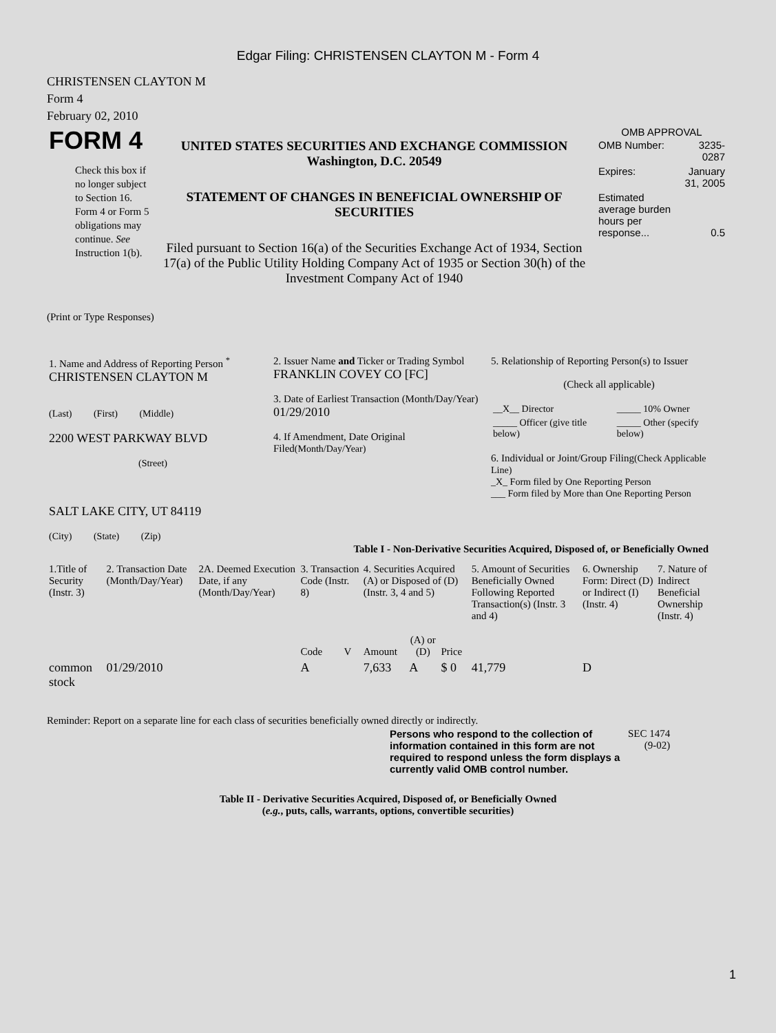Edgar Filing: CHRISTENSEN CLAYTON M - Form 4
CHRISTENSEN CLAYTON M
Form 4
February 02, 2010
| FORM 4 Check this box if no longer subject to Section 16. Form 4 or Form 5 obligations may continue. See Instruction 1(b). | UNITED STATES SECURITIES AND EXCHANGE COMMISSION Washington, D.C. 20549 STATEMENT OF CHANGES IN BENEFICIAL OWNERSHIP OF SECURITIES Filed pursuant to Section 16(a) of the Securities Exchange Act of 1934, Section 17(a) of the Public Utility Holding Company Act of 1935 or Section 30(h) of the Investment Company Act of 1940 | OMB APPROVAL / OMB Number: / 3235-0287 / / Expires: / January 31, 2005 / / Estimated average burden hours per response... / 0.5 / |
(Print or Type Responses)
| 1. Name and Address of Reporting Person <sup>*</sup> CHRISTENSEN CLAYTON M (Last) (First) (Middle) 2200 WEST PARKWAY BLVD (Street) SALT LAKE CITY, UT 84119 (City) (State) (Zip) | 2. Issuer Name and Ticker or Trading Symbol FRANKLIN COVEY CO [FC] 3. Date of Earliest Transaction (Month/Day/Year) 01/29/2010 4. If Amendment, Date Original Filed (Month/Day/Year) | 5. Relationship of Reporting Person(s) to Issuer (Check all applicable) / __X__ Director / _____ 10% Owner / / _____ Officer (give title below) / _____ Other (specify below) / 6. Individual or Joint/Group Filing (Check Applicable Line) _X_ Form filed by One Reporting Person ___ Form filed by More than One Reporting Person |
Table I - Non-Derivative Securities Acquired, Disposed of, or Beneficially Owned
| 1.Title of Security (Instr. 3) | 2. Transaction Date (Month/Day/Year) | 2A. Deemed Execution Date, if any (Month/Day/Year) | 3. Transaction Code (Instr. 8) | | 4. Securities Acquired (A) or Disposed of (D) (Instr. 3, 4 and 5) | | | 5. Amount of Securities Beneficially Owned Following Reported Transaction(s) (Instr. 3 and 4) | 6. Ownership Form: Direct (D) or Indirect (I) (Instr. 4) | 7. Nature of Indirect Beneficial Ownership (Instr. 4) |
| --- | --- | --- | --- | --- | --- | --- | --- | --- | --- | --- |
| | | | Code | V | Amount | (A) or (D) | Price | | | |
| common stock | 01/29/2010 | | A | | 7,633 | A | $ 0 | 41,779 | D | |
Reminder: Report on a separate line for each class of securities beneficially owned directly or indirectly.
| Persons who respond to the collection of information contained in this form are not required to respond unless the form displays a currently valid OMB control number. | SEC 1474 (9-02) |
Table II - Derivative Securities Acquired, Disposed of, or Beneficially Owned
(e.g., puts, calls, warrants, options, convertible securities)
1